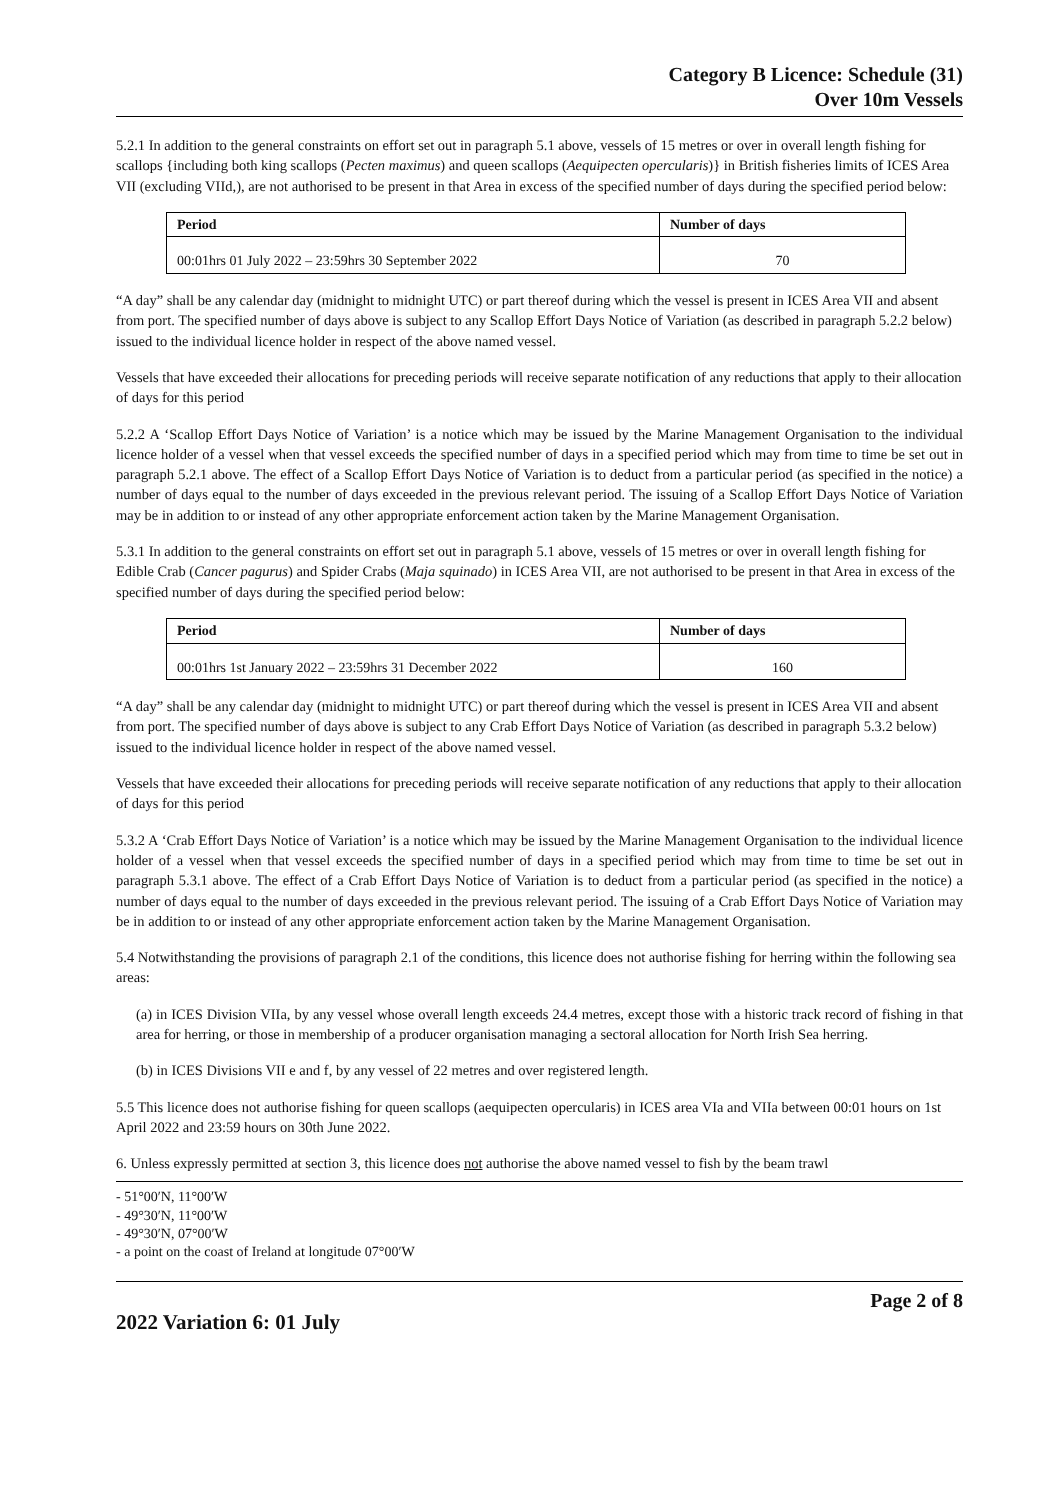Category B Licence: Schedule (31)
Over 10m Vessels
5.2.1 In addition to the general constraints on effort set out in paragraph 5.1 above, vessels of 15 metres or over in overall length fishing for scallops {including both king scallops (Pecten maximus) and queen scallops (Aequipecten opercularis)} in British fisheries limits of ICES Area VII (excluding VIId,), are not authorised to be present in that Area in excess of the specified number of days during the specified period below:
| Period | Number of days |
| --- | --- |
| 00:01hrs 01 July 2022 – 23:59hrs 30 September 2022 | 70 |
“A day” shall be any calendar day (midnight to midnight UTC) or part thereof during which the vessel is present in ICES Area VII and absent from port. The specified number of days above is subject to any Scallop Effort Days Notice of Variation (as described in paragraph 5.2.2 below) issued to the individual licence holder in respect of the above named vessel.
Vessels that have exceeded their allocations for preceding periods will receive separate notification of any reductions that apply to their allocation of days for this period
5.2.2 A ‘Scallop Effort Days Notice of Variation’ is a notice which may be issued by the Marine Management Organisation to the individual licence holder of a vessel when that vessel exceeds the specified number of days in a specified period which may from time to time be set out in paragraph 5.2.1 above. The effect of a Scallop Effort Days Notice of Variation is to deduct from a particular period (as specified in the notice) a number of days equal to the number of days exceeded in the previous relevant period. The issuing of a Scallop Effort Days Notice of Variation may be in addition to or instead of any other appropriate enforcement action taken by the Marine Management Organisation.
5.3.1 In addition to the general constraints on effort set out in paragraph 5.1 above, vessels of 15 metres or over in overall length fishing for Edible Crab (Cancer pagurus) and Spider Crabs (Maja squinado) in ICES Area VII, are not authorised to be present in that Area in excess of the specified number of days during the specified period below:
| Period | Number of days |
| --- | --- |
| 00:01hrs 1st January 2022 – 23:59hrs 31 December 2022 | 160 |
“A day” shall be any calendar day (midnight to midnight UTC) or part thereof during which the vessel is present in ICES Area VII and absent from port. The specified number of days above is subject to any Crab Effort Days Notice of Variation (as described in paragraph 5.3.2 below) issued to the individual licence holder in respect of the above named vessel.
Vessels that have exceeded their allocations for preceding periods will receive separate notification of any reductions that apply to their allocation of days for this period
5.3.2 A ‘Crab Effort Days Notice of Variation’ is a notice which may be issued by the Marine Management Organisation to the individual licence holder of a vessel when that vessel exceeds the specified number of days in a specified period which may from time to time be set out in paragraph 5.3.1 above. The effect of a Crab Effort Days Notice of Variation is to deduct from a particular period (as specified in the notice) a number of days equal to the number of days exceeded in the previous relevant period. The issuing of a Crab Effort Days Notice of Variation may be in addition to or instead of any other appropriate enforcement action taken by the Marine Management Organisation.
5.4 Notwithstanding the provisions of paragraph 2.1 of the conditions, this licence does not authorise fishing for herring within the following sea areas:
(a) in ICES Division VIIa, by any vessel whose overall length exceeds 24.4 metres, except those with a historic track record of fishing in that area for herring, or those in membership of a producer organisation managing a sectoral allocation for North Irish Sea herring.
(b) in ICES Divisions VII e and f, by any vessel of 22 metres and over registered length.
5.5 This licence does not authorise fishing for queen scallops (aequipecten opercularis) in ICES area VIa and VIIa between 00:01 hours on 1st April 2022 and 23:59 hours on 30th June 2022.
6. Unless expressly permitted at section 3, this licence does not authorise the above named vessel to fish by the beam trawl
- 51°00′N, 11°00′W
- 49°30′N, 11°00′W
- 49°30′N, 07°00′W
- a point on the coast of Ireland at longitude 07°00′W
2022 Variation 6: 01 July
Page 2 of 8